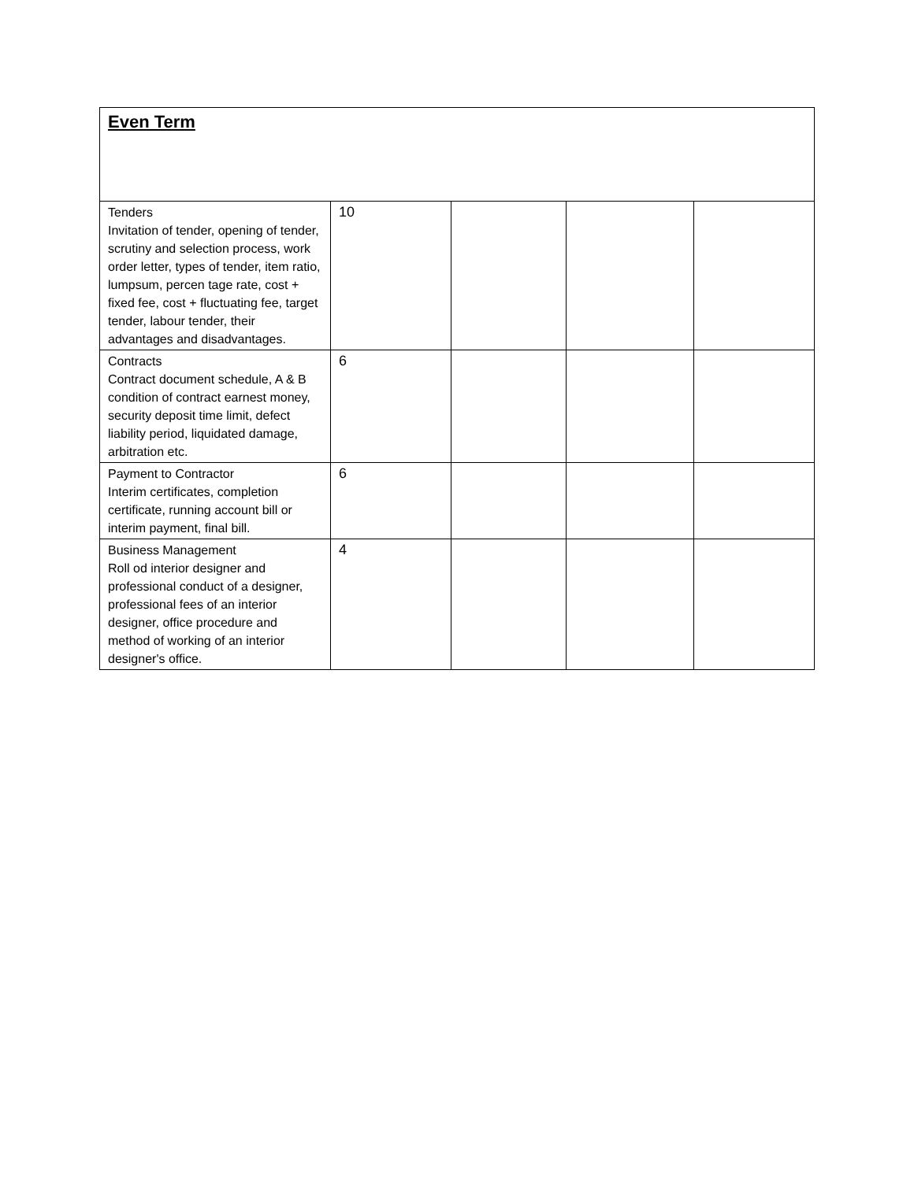| Even Term | | | | |
| Tenders Invitation of tender, opening of tender, scrutiny and selection process, work order letter, types of tender, item ratio, lumpsum, percen tage rate, cost + fixed fee, cost + fluctuating fee, target tender, labour tender, their advantages and disadvantages. | 10 | | | |
| Contracts Contract document schedule, A & B condition of contract earnest money, security deposit time limit, defect liability period, liquidated damage, arbitration etc. | 6 | | | |
| Payment to Contractor Interim certificates, completion certificate, running account bill or interim payment, final bill. | 6 | | | |
| Business Management Roll od interior designer and professional conduct of a designer, professional fees of an interior designer, office procedure and method of working of an interior designer's office. | 4 | | | |